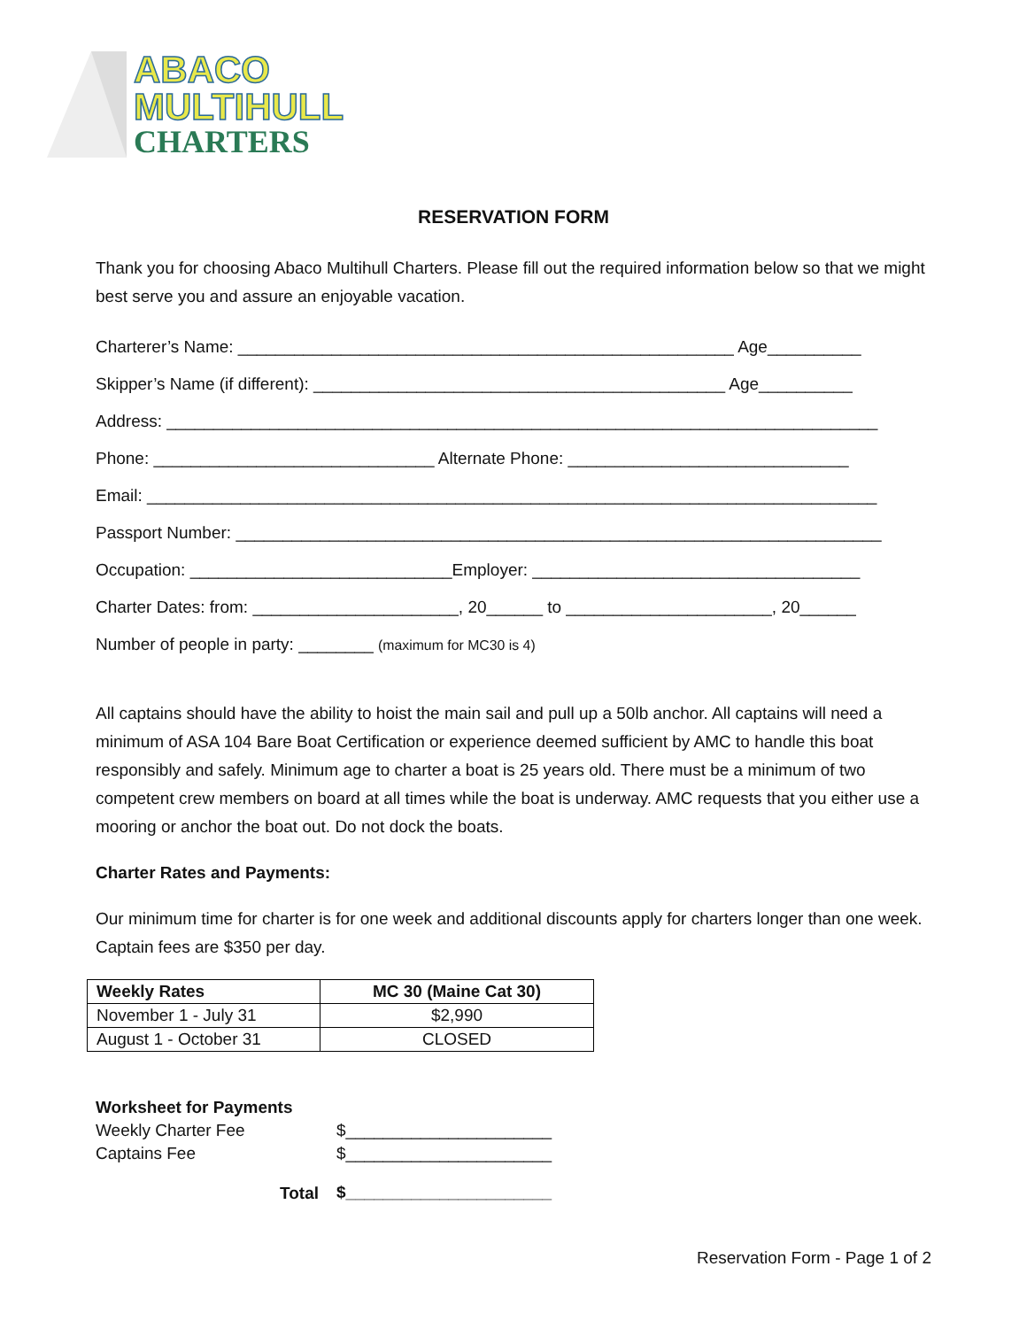ABACO
MULTIHULL
CHARTERS
RESERVATION FORM
Thank you for choosing Abaco Multihull Charters. Please fill out the required information below so that we might best serve you and assure an enjoyable vacation.
Charterer’s Name: _____________________________________________________ Age__________
Skipper’s Name (if different): ____________________________________________ Age__________
Address: ____________________________________________________________________________
Phone: ______________________________ Alternate Phone: ______________________________
Email: ______________________________________________________________________________
Passport Number: _____________________________________________________________________
Occupation: ____________________________Employer: ___________________________________
Charter Dates: from: ______________________, 20______ to ______________________, 20______
Number of people in party: ________ (maximum for MC30 is 4)
All captains should have the ability to hoist the main sail and pull up a 50lb anchor. All captains will need a minimum of ASA 104 Bare Boat Certification or experience deemed sufficient by AMC to handle this boat responsibly and safely. Minimum age to charter a boat is 25 years old. There must be a minimum of two competent crew members on board at all times while the boat is underway. AMC requests that you either use a mooring or anchor the boat out. Do not dock the boats.
Charter Rates and Payments:
Our minimum time for charter is for one week and additional discounts apply for charters longer than one week. Captain fees are $350 per day.
| Weekly Rates | MC 30 (Maine Cat 30) |
| --- | --- |
| November 1 - July 31 | $2,990 |
| August 1 - October 31 | CLOSED |
| Worksheet for Payments | |
| Weekly Charter Fee | $______________________ |
| Captains Fee | $______________________ |
| Total | $______________________ |
Reservation Form - Page 1 of 2